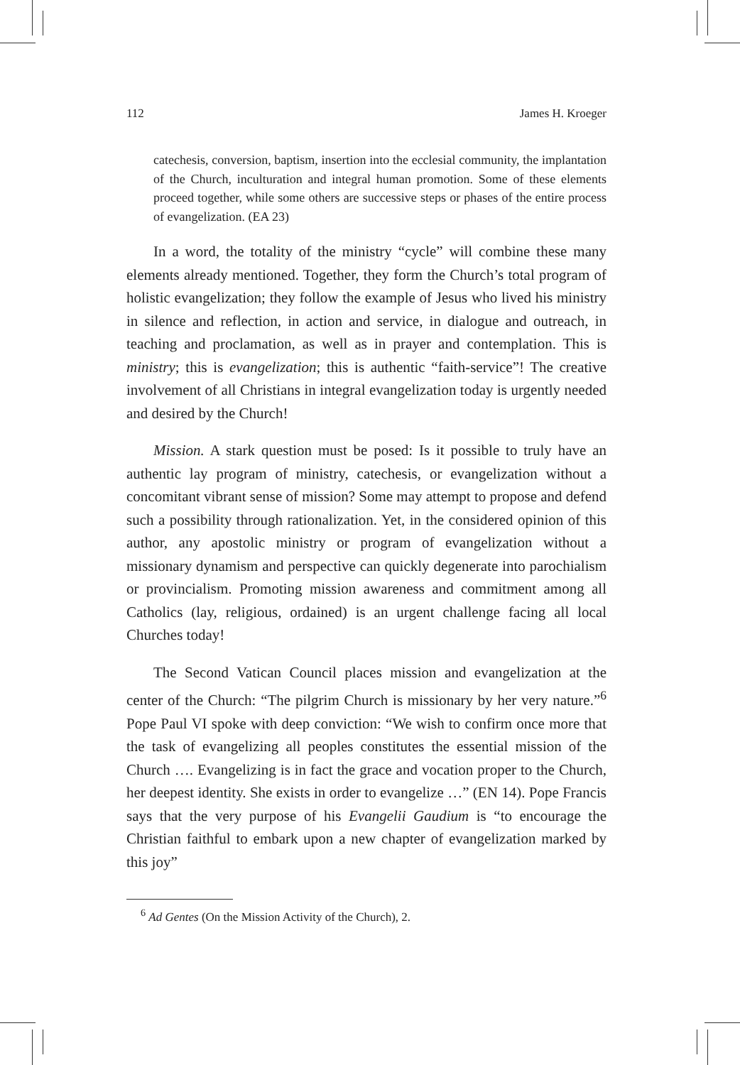112 James H. Kroeger
catechesis, conversion, baptism, insertion into the ecclesial community, the implantation of the Church, inculturation and integral human promotion. Some of these elements proceed together, while some others are successive steps or phases of the entire process of evangelization. (EA 23)
In a word, the totality of the ministry “cycle” will combine these many elements already mentioned. Together, they form the Church’s total program of holistic evangelization; they follow the example of Jesus who lived his ministry in silence and reflection, in action and service, in dialogue and outreach, in teaching and proclamation, as well as in prayer and contemplation. This is ministry; this is evangelization; this is authentic “faith-service”! The creative involvement of all Christians in integral evangelization today is urgently needed and desired by the Church!
Mission. A stark question must be posed: Is it possible to truly have an authentic lay program of ministry, catechesis, or evangelization without a concomitant vibrant sense of mission? Some may attempt to propose and defend such a possibility through rationalization. Yet, in the considered opinion of this author, any apostolic ministry or program of evangelization without a missionary dynamism and perspective can quickly degenerate into parochialism or provincialism. Promoting mission awareness and commitment among all Catholics (lay, religious, ordained) is an urgent challenge facing all local Churches today!
The Second Vatican Council places mission and evangelization at the center of the Church: “The pilgrim Church is missionary by her very nature.”<sup>6</sup> Pope Paul VI spoke with deep conviction: “We wish to confirm once more that the task of evangelizing all peoples constitutes the essential mission of the Church …. Evangelizing is in fact the grace and vocation proper to the Church, her deepest identity. She exists in order to evangelize …” (EN 14). Pope Francis says that the very purpose of his Evangelii Gaudium is “to encourage the Christian faithful to embark upon a new chapter of evangelization marked by this joy”
<sup>6</sup> Ad Gentes (On the Mission Activity of the Church), 2.